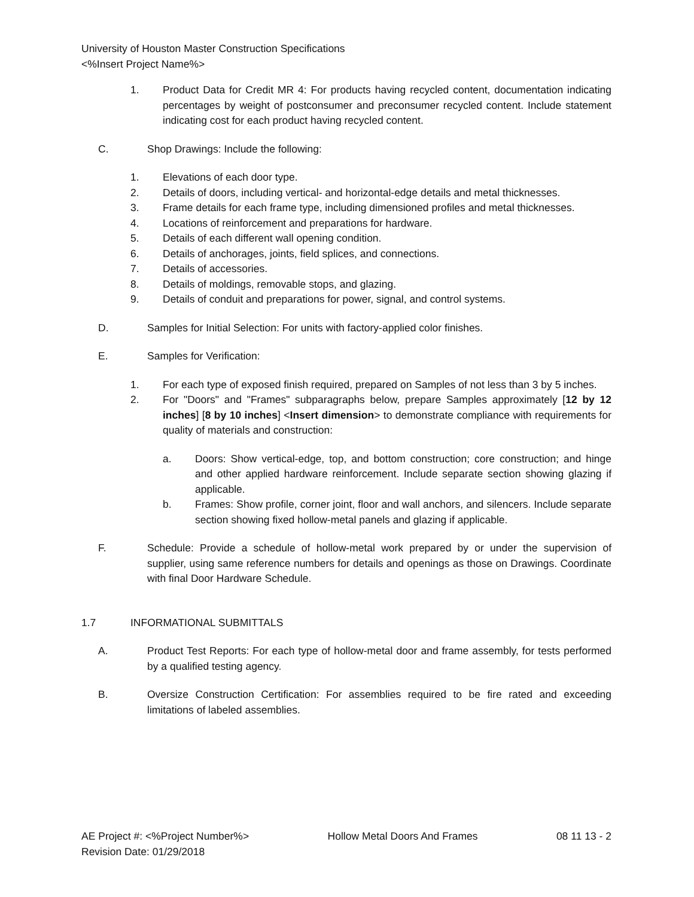University of Houston Master Construction Specifications
<%Insert Project Name%>
1. Product Data for Credit MR 4: For products having recycled content, documentation indicating percentages by weight of postconsumer and preconsumer recycled content. Include statement indicating cost for each product having recycled content.
C. Shop Drawings: Include the following:
1. Elevations of each door type.
2. Details of doors, including vertical- and horizontal-edge details and metal thicknesses.
3. Frame details for each frame type, including dimensioned profiles and metal thicknesses.
4. Locations of reinforcement and preparations for hardware.
5. Details of each different wall opening condition.
6. Details of anchorages, joints, field splices, and connections.
7. Details of accessories.
8. Details of moldings, removable stops, and glazing.
9. Details of conduit and preparations for power, signal, and control systems.
D. Samples for Initial Selection: For units with factory-applied color finishes.
E. Samples for Verification:
1. For each type of exposed finish required, prepared on Samples of not less than 3 by 5 inches.
2. For "Doors" and "Frames" subparagraphs below, prepare Samples approximately [12 by 12 inches] [8 by 10 inches] <Insert dimension> to demonstrate compliance with requirements for quality of materials and construction:
a. Doors: Show vertical-edge, top, and bottom construction; core construction; and hinge and other applied hardware reinforcement. Include separate section showing glazing if applicable.
b. Frames: Show profile, corner joint, floor and wall anchors, and silencers. Include separate section showing fixed hollow-metal panels and glazing if applicable.
F. Schedule: Provide a schedule of hollow-metal work prepared by or under the supervision of supplier, using same reference numbers for details and openings as those on Drawings. Coordinate with final Door Hardware Schedule.
1.7 INFORMATIONAL SUBMITTALS
A. Product Test Reports: For each type of hollow-metal door and frame assembly, for tests performed by a qualified testing agency.
B. Oversize Construction Certification: For assemblies required to be fire rated and exceeding limitations of labeled assemblies.
AE Project #: <%Project Number%> Hollow Metal Doors And Frames 08 11 13 - 2
Revision Date: 01/29/2018